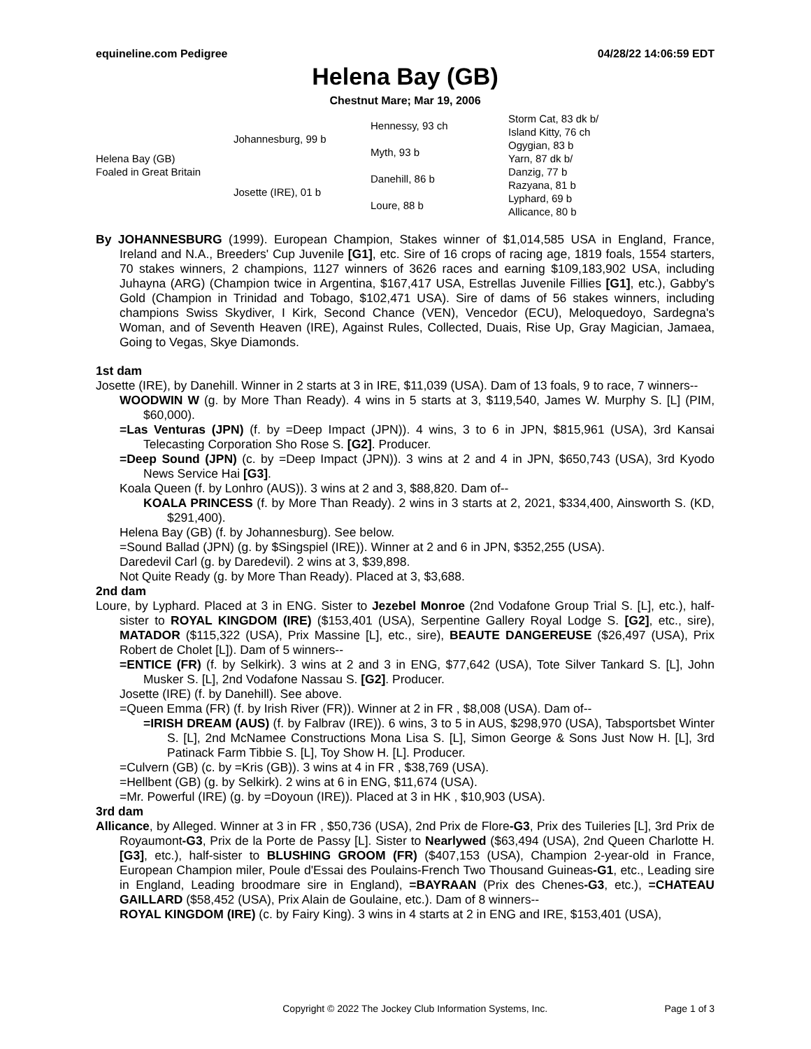equineline.com Pedigree 04/28/22 14:06:59 EDT
Helena Bay (GB)
Chestnut Mare; Mar 19, 2006
| Helena Bay (GB) Foaled in Great Britain | Johannesburg, 99 b | Hennessy, 93 ch | Storm Cat, 83 dk b/ |
| | | | Island Kitty, 76 ch |
| | | Myth, 93 b | Ogygian, 83 b |
| | | | Yarn, 87 dk b/ |
| | Josette (IRE), 01 b | Danehill, 86 b | Danzig, 77 b |
| | | | Razyana, 81 b |
| | | Loure, 88 b | Lyphard, 69 b |
| | | | Allicance, 80 b |
By JOHANNESBURG (1999). European Champion, Stakes winner of $1,014,585 USA in England, France, Ireland and N.A., Breeders' Cup Juvenile [G1], etc. Sire of 16 crops of racing age, 1819 foals, 1554 starters, 70 stakes winners, 2 champions, 1127 winners of 3626 races and earning $109,183,902 USA, including Juhayna (ARG) (Champion twice in Argentina, $167,417 USA, Estrellas Juvenile Fillies [G1], etc.), Gabby's Gold (Champion in Trinidad and Tobago, $102,471 USA). Sire of dams of 56 stakes winners, including champions Swiss Skydiver, I Kirk, Second Chance (VEN), Vencedor (ECU), Meloquedoyo, Sardegna's Woman, and of Seventh Heaven (IRE), Against Rules, Collected, Duais, Rise Up, Gray Magician, Jamaea, Going to Vegas, Skye Diamonds.
1st dam
Josette (IRE), by Danehill. Winner in 2 starts at 3 in IRE, $11,039 (USA). Dam of 13 foals, 9 to race, 7 winners--
WOODWIN W (g. by More Than Ready). 4 wins in 5 starts at 3, $119,540, James W. Murphy S. [L] (PIM, $60,000).
=Las Venturas (JPN) (f. by =Deep Impact (JPN)). 4 wins, 3 to 6 in JPN, $815,961 (USA), 3rd Kansai Telecasting Corporation Sho Rose S. [G2]. Producer.
=Deep Sound (JPN) (c. by =Deep Impact (JPN)). 3 wins at 2 and 4 in JPN, $650,743 (USA), 3rd Kyodo News Service Hai [G3].
Koala Queen (f. by Lonhro (AUS)). 3 wins at 2 and 3, $88,820. Dam of--
KOALA PRINCESS (f. by More Than Ready). 2 wins in 3 starts at 2, 2021, $334,400, Ainsworth S. (KD, $291,400).
Helena Bay (GB) (f. by Johannesburg). See below.
=Sound Ballad (JPN) (g. by $Singspiel (IRE)). Winner at 2 and 6 in JPN, $352,255 (USA).
Daredevil Carl (g. by Daredevil). 2 wins at 3, $39,898.
Not Quite Ready (g. by More Than Ready). Placed at 3, $3,688.
2nd dam
Loure, by Lyphard. Placed at 3 in ENG. Sister to Jezebel Monroe (2nd Vodafone Group Trial S. [L], etc.), half-sister to ROYAL KINGDOM (IRE) ($153,401 (USA), Serpentine Gallery Royal Lodge S. [G2], etc., sire), MATADOR ($115,322 (USA), Prix Massine [L], etc., sire), BEAUTE DANGEREUSE ($26,497 (USA), Prix Robert de Cholet [L]). Dam of 5 winners--
=ENTICE (FR) (f. by Selkirk). 3 wins at 2 and 3 in ENG, $77,642 (USA), Tote Silver Tankard S. [L], John Musker S. [L], 2nd Vodafone Nassau S. [G2]. Producer.
Josette (IRE) (f. by Danehill). See above.
=Queen Emma (FR) (f. by Irish River (FR)). Winner at 2 in FR , $8,008 (USA). Dam of--
=IRISH DREAM (AUS) (f. by Falbrav (IRE)). 6 wins, 3 to 5 in AUS, $298,970 (USA), Tabsportsbet Winter S. [L], 2nd McNamee Constructions Mona Lisa S. [L], Simon George & Sons Just Now H. [L], 3rd Patinack Farm Tibbie S. [L], Toy Show H. [L]. Producer.
=Culvern (GB) (c. by =Kris (GB)). 3 wins at 4 in FR , $38,769 (USA).
=Hellbent (GB) (g. by Selkirk). 2 wins at 6 in ENG, $11,674 (USA).
=Mr. Powerful (IRE) (g. by =Doyoun (IRE)). Placed at 3 in HK , $10,903 (USA).
3rd dam
Allicance, by Alleged. Winner at 3 in FR , $50,736 (USA), 2nd Prix de Flore-G3, Prix des Tuileries [L], 3rd Prix de Royaumont-G3, Prix de la Porte de Passy [L]. Sister to Nearlywed ($63,494 (USA), 2nd Queen Charlotte H. [G3], etc.), half-sister to BLUSHING GROOM (FR) ($407,153 (USA), Champion 2-year-old in France, European Champion miler, Poule d'Essai des Poulains-French Two Thousand Guineas-G1, etc., Leading sire in England, Leading broodmare sire in England), =BAYRAAN (Prix des Chenes-G3, etc.), =CHATEAU GAILLARD ($58,452 (USA), Prix Alain de Goulaine, etc.). Dam of 8 winners--
ROYAL KINGDOM (IRE) (c. by Fairy King). 3 wins in 4 starts at 2 in ENG and IRE, $153,401 (USA),
Copyright © 2022 The Jockey Club Information Systems, Inc. Page 1 of 3